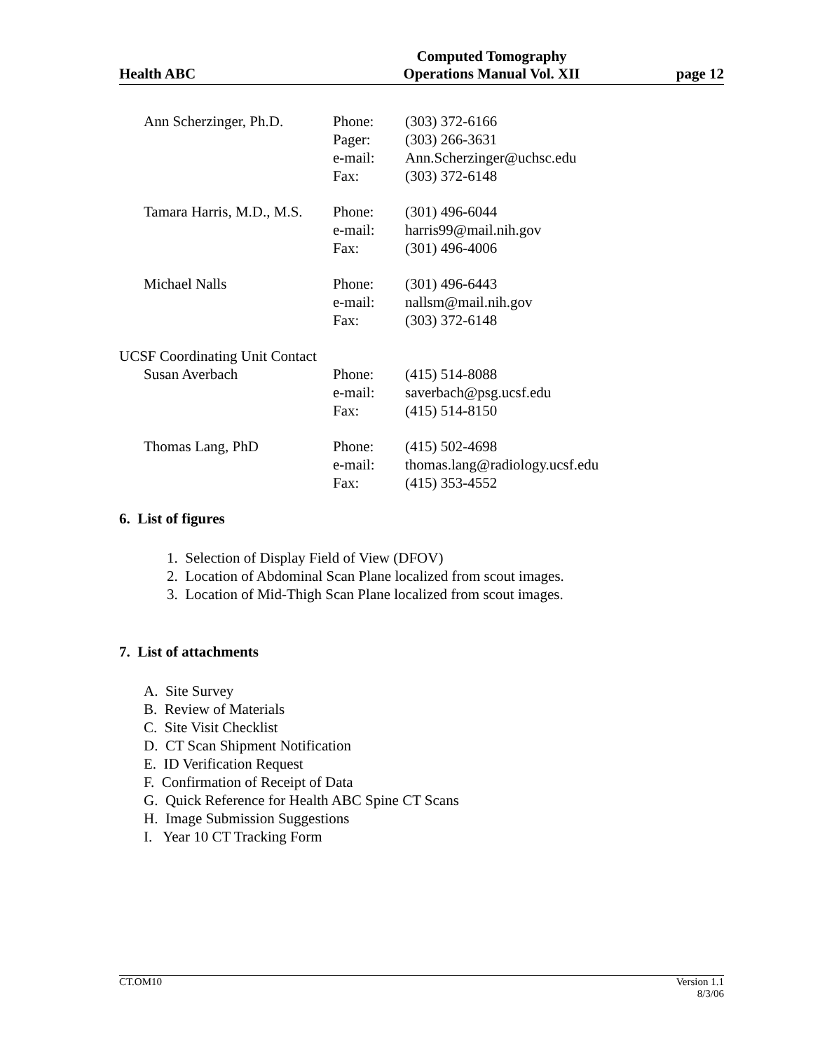Health ABC
Computed Tomography
Operations Manual Vol. XII
page 12
Ann Scherzinger, Ph.D. Phone:
Pager:
e-mail:
Fax:
(303) 372-6166
(303) 266-3631
Ann.Scherzinger@uchsc.edu
(303) 372-6148
Tamara Harris, M.D., M.S.
Phone:
e-mail:
Fax:
(301) 496-6044
harris99@mail.nih.gov
(301) 496-4006
Michael Nalls Phone:
e-mail:
Fax:
(301) 496-6443
nallsm@mail.nih.gov
(303) 372-6148
UCSF Coordinating Unit Contact
Susan Averbach Phone:
e-mail:
Fax:
(415) 514-8088
saverbach@psg.ucsf.edu
(415) 514-8150
Thomas Lang, PhD Phone:
e-mail:
Fax:
(415) 502-4698
thomas.lang@radiology.ucsf.edu
(415) 353-4552
6. List of figures
1. Selection of Display Field of View (DFOV)
2. Location of Abdominal Scan Plane localized from scout images.
3. Location of Mid-Thigh Scan Plane localized from scout images.
7. List of attachments
A. Site Survey
B. Review of Materials
C. Site Visit Checklist
D. CT Scan Shipment Notification
E. ID Verification Request
F. Confirmation of Receipt of Data
G. Quick Reference for Health ABC Spine CT Scans
H. Image Submission Suggestions
I. Year 10 CT Tracking Form
CT.OM10 Version 1.1
8/3/06